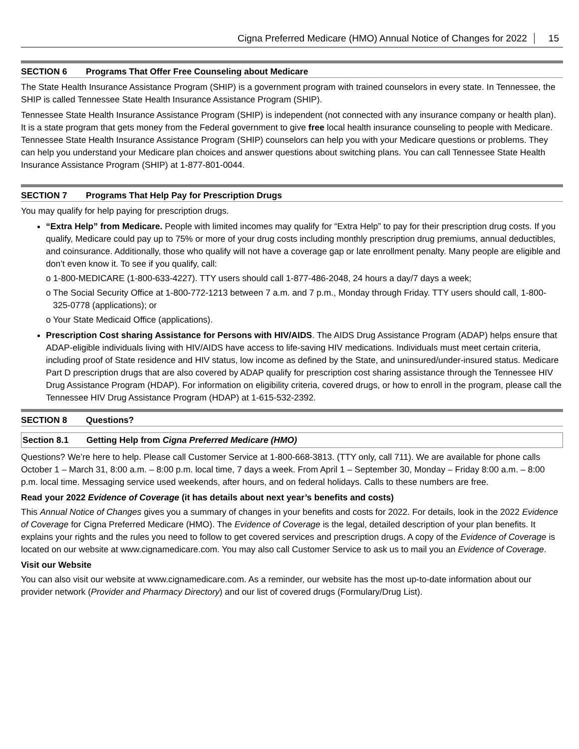Cigna Preferred Medicare (HMO) Annual Notice of Changes for 2022 15
SECTION 6 Programs That Offer Free Counseling about Medicare
The State Health Insurance Assistance Program (SHIP) is a government program with trained counselors in every state. In Tennessee, the SHIP is called Tennessee State Health Insurance Assistance Program (SHIP).
Tennessee State Health Insurance Assistance Program (SHIP) is independent (not connected with any insurance company or health plan). It is a state program that gets money from the Federal government to give free local health insurance counseling to people with Medicare. Tennessee State Health Insurance Assistance Program (SHIP) counselors can help you with your Medicare questions or problems. They can help you understand your Medicare plan choices and answer questions about switching plans. You can call Tennessee State Health Insurance Assistance Program (SHIP) at 1-877-801-0044.
SECTION 7 Programs That Help Pay for Prescription Drugs
You may qualify for help paying for prescription drugs.
“Extra Help” from Medicare. People with limited incomes may qualify for “Extra Help” to pay for their prescription drug costs. If you qualify, Medicare could pay up to 75% or more of your drug costs including monthly prescription drug premiums, annual deductibles, and coinsurance. Additionally, those who qualify will not have a coverage gap or late enrollment penalty. Many people are eligible and don’t even know it. To see if you qualify, call:
o 1-800-MEDICARE (1-800-633-4227). TTY users should call 1-877-486-2048, 24 hours a day/7 days a week;
o The Social Security Office at 1-800-772-1213 between 7 a.m. and 7 p.m., Monday through Friday. TTY users should call, 1-800-325-0778 (applications); or
o Your State Medicaid Office (applications).
Prescription Cost sharing Assistance for Persons with HIV/AIDS. The AIDS Drug Assistance Program (ADAP) helps ensure that ADAP-eligible individuals living with HIV/AIDS have access to life-saving HIV medications. Individuals must meet certain criteria, including proof of State residence and HIV status, low income as defined by the State, and uninsured/under-insured status. Medicare Part D prescription drugs that are also covered by ADAP qualify for prescription cost sharing assistance through the Tennessee HIV Drug Assistance Program (HDAP). For information on eligibility criteria, covered drugs, or how to enroll in the program, please call the Tennessee HIV Drug Assistance Program (HDAP) at 1-615-532-2392.
SECTION 8 Questions?
Section 8.1 Getting Help from Cigna Preferred Medicare (HMO)
Questions? We’re here to help. Please call Customer Service at 1-800-668-3813. (TTY only, call 711). We are available for phone calls October 1 – March 31, 8:00 a.m. – 8:00 p.m. local time, 7 days a week. From April 1 – September 30, Monday – Friday 8:00 a.m. – 8:00 p.m. local time. Messaging service used weekends, after hours, and on federal holidays. Calls to these numbers are free.
Read your 2022 Evidence of Coverage (it has details about next year’s benefits and costs)
This Annual Notice of Changes gives you a summary of changes in your benefits and costs for 2022. For details, look in the 2022 Evidence of Coverage for Cigna Preferred Medicare (HMO). The Evidence of Coverage is the legal, detailed description of your plan benefits. It explains your rights and the rules you need to follow to get covered services and prescription drugs. A copy of the Evidence of Coverage is located on our website at www.cignamedicare.com. You may also call Customer Service to ask us to mail you an Evidence of Coverage.
Visit our Website
You can also visit our website at www.cignamedicare.com. As a reminder, our website has the most up-to-date information about our provider network (Provider and Pharmacy Directory) and our list of covered drugs (Formulary/Drug List).